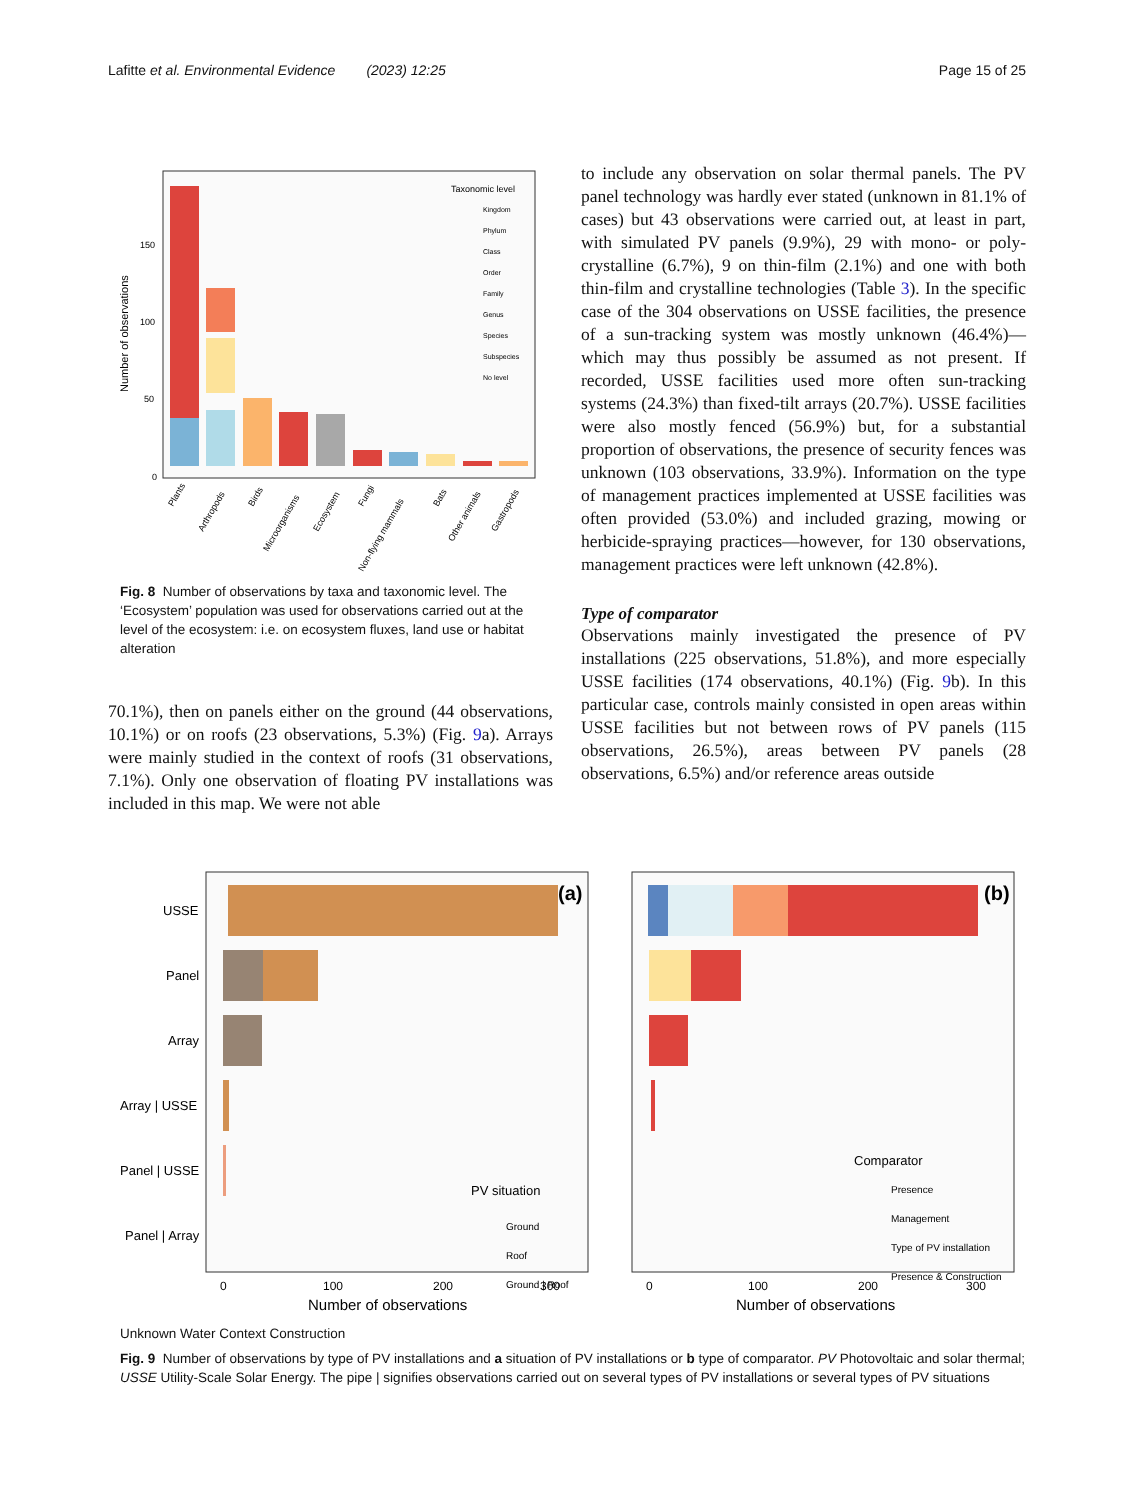Lafitte et al. Environmental Evidence (2023) 12:25 Page 15 of 25
Number of observations
150
100
50
0
Taxonomic level
Kingdom
Phylum
Class
Order
Family
Genus
Species
Subspecies
No level
Plants
Arthropods
Birds
Microorganisms
Ecosystem
Fungi
Non-flying mammals
Bats
Other animals
Gastropods
Fig. 8 Number of observations by taxa and taxonomic level. The ‘Ecosystem’ population was used for observations carried out at the level of the ecosystem: i.e. on ecosystem fluxes, land use or habitat alteration
70.1%), then on panels either on the ground (44 observations, 10.1%) or on roofs (23 observations, 5.3%) (Fig. 9a). Arrays were mainly studied in the context of roofs (31 observations, 7.1%). Only one observation of floating PV installations was included in this map. We were not able
to include any observation on solar thermal panels. The PV panel technology was hardly ever stated (unknown in 81.1% of cases) but 43 observations were carried out, at least in part, with simulated PV panels (9.9%), 29 with mono- or poly-crystalline (6.7%), 9 on thin-film (2.1%) and one with both thin-film and crystalline technologies (Table 3). In the specific case of the 304 observations on USSE facilities, the presence of a sun-tracking system was mostly unknown (46.4%)—which may thus possibly be assumed as not present. If recorded, USSE facilities used more often sun-tracking systems (24.3%) than fixed-tilt arrays (20.7%). USSE facilities were also mostly fenced (56.9%) but, for a substantial proportion of observations, the presence of security fences was unknown (103 observations, 33.9%). Information on the type of management practices implemented at USSE facilities was often provided (53.0%) and included grazing, mowing or herbicide-spraying practices—however, for 130 observations, management practices were left unknown (42.8%).
Type of comparator
Observations mainly investigated the presence of PV installations (225 observations, 51.8%), and more especially USSE facilities (174 observations, 40.1%) (Fig. 9b). In this particular case, controls mainly consisted in open areas within USSE facilities but not between rows of PV panels (115 observations, 26.5%), areas between PV panels (28 observations, 6.5%) and/or reference areas outside
USSE
Panel
Array
Array | USSE
Panel | USSE
Panel | Array
(a)
(b)
PV situation
Ground
Roof
Ground | Roof
Comparator
Presence
Management
Type of PV installation
Presence & Construction
0
100
200
300
0
100
200
300
Number of observations
Number of observations
Unknown Water Context Construction
Fig. 9 Number of observations by type of PV installations and a situation of PV installations or b type of comparator. PV Photovoltaic and solar thermal; USSE Utility-Scale Solar Energy. The pipe | signifies observations carried out on several types of PV installations or several types of PV situations